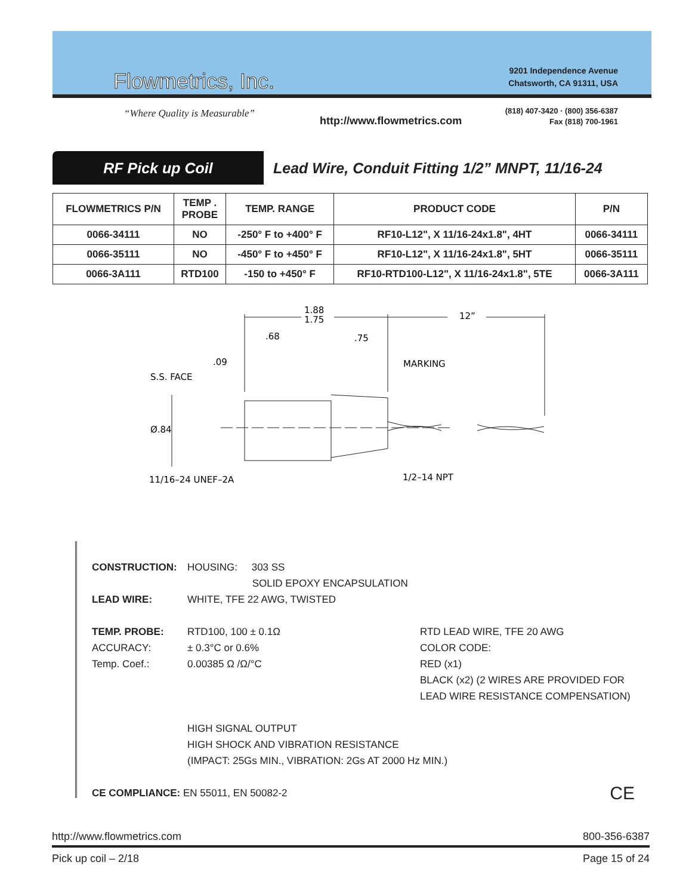Flowmetrics, Inc.
“Where Quality is Measurable”
9201 Independence Avenue
Chatsworth, CA 91311, USA
(818) 407-3420 · (800) 356-6387
Fax (818) 700-1961
http://www.flowmetrics.com
RF Pick up Coil
Lead Wire, Conduit Fitting 1/2” MNPT, 11/16-24
| FLOWMETRICS P/N | TEMP . PROBE | TEMP. RANGE | PRODUCT CODE | P/N |
| --- | --- | --- | --- | --- |
| 0066-34111 | NO | -250° F to +400° F | RF10-L12", X 11/16-24x1.8", 4HT | 0066-34111 |
| 0066-35111 | NO | -450° F to +450° F | RF10-L12", X 11/16-24x1.8", 5HT | 0066-35111 |
| 0066-3A111 | RTD100 | -150 to +450° F | RF10-RTD100-L12", X 11/16-24x1.8", 5TE | 0066-3A111 |
1.88
1.75
12”
.68
.75
.09
MARKING
S.S. FACE
Ø.84
11/16–24 UNEF–2A
1/2–14 NPT
CONSTRUCTION: HOUSING: 303 SS
SOLID EPOXY ENCAPSULATION
LEAD WIRE: WHITE, TFE 22 AWG, TWISTED
TEMP. PROBE: RTD100, 100 ± 0.1Ω RTD LEAD WIRE, TFE 20 AWG
ACCURACY: ± 0.3°C or 0.6% COLOR CODE:
Temp. Coef.: 0.00385 Ω /Ω/°C RED (x1)
BLACK (x2) (2 WIRES ARE PROVIDED FOR
LEAD WIRE RESISTANCE COMPENSATION)
HIGH SIGNAL OUTPUT
HIGH SHOCK AND VIBRATION RESISTANCE
(IMPACT: 25Gs MIN., VIBRATION: 2Gs AT 2000 Hz MIN.)
CE COMPLIANCE: EN 55011, EN 50082-2 CE
http://www.flowmetrics.com 800-356-6387
Pick up coil – 2/18 Page 15 of 24